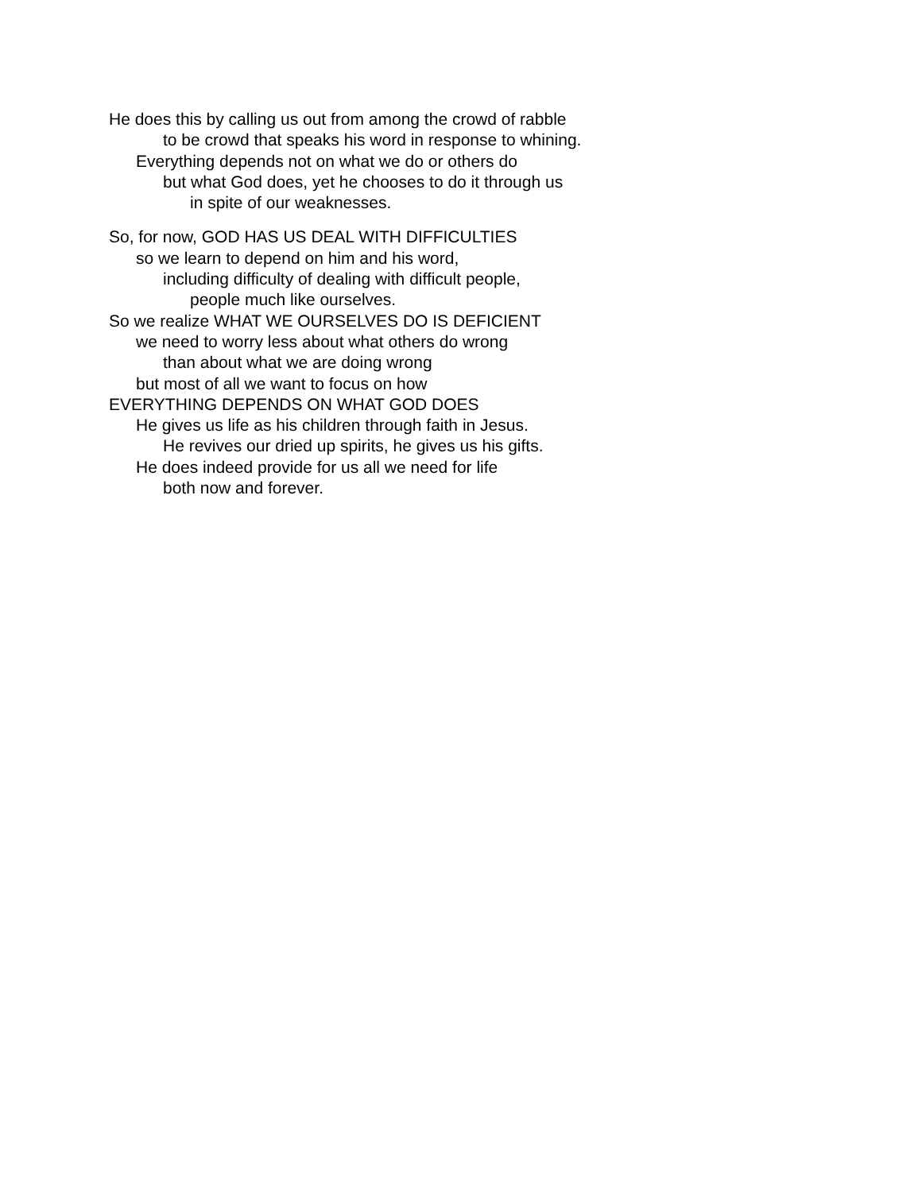He does this by calling us out from among the crowd of rabble
to be crowd that speaks his word in response to whining.
Everything depends not on what we do or others do
but what God does, yet he chooses to do it through us
in spite of our weaknesses.
So, for now, GOD HAS US DEAL WITH DIFFICULTIES
so we learn to depend on him and his word,
including difficulty of dealing with difficult people,
people much like ourselves.
So we realize WHAT WE OURSELVES DO IS DEFICIENT
we need to worry less about what others do wrong
than about what we are doing wrong
but most of all we want to focus on how
EVERYTHING DEPENDS ON WHAT GOD DOES
He gives us life as his children through faith in Jesus.
He revives our dried up spirits, he gives us his gifts.
He does indeed provide for us all we need for life
both now and forever.